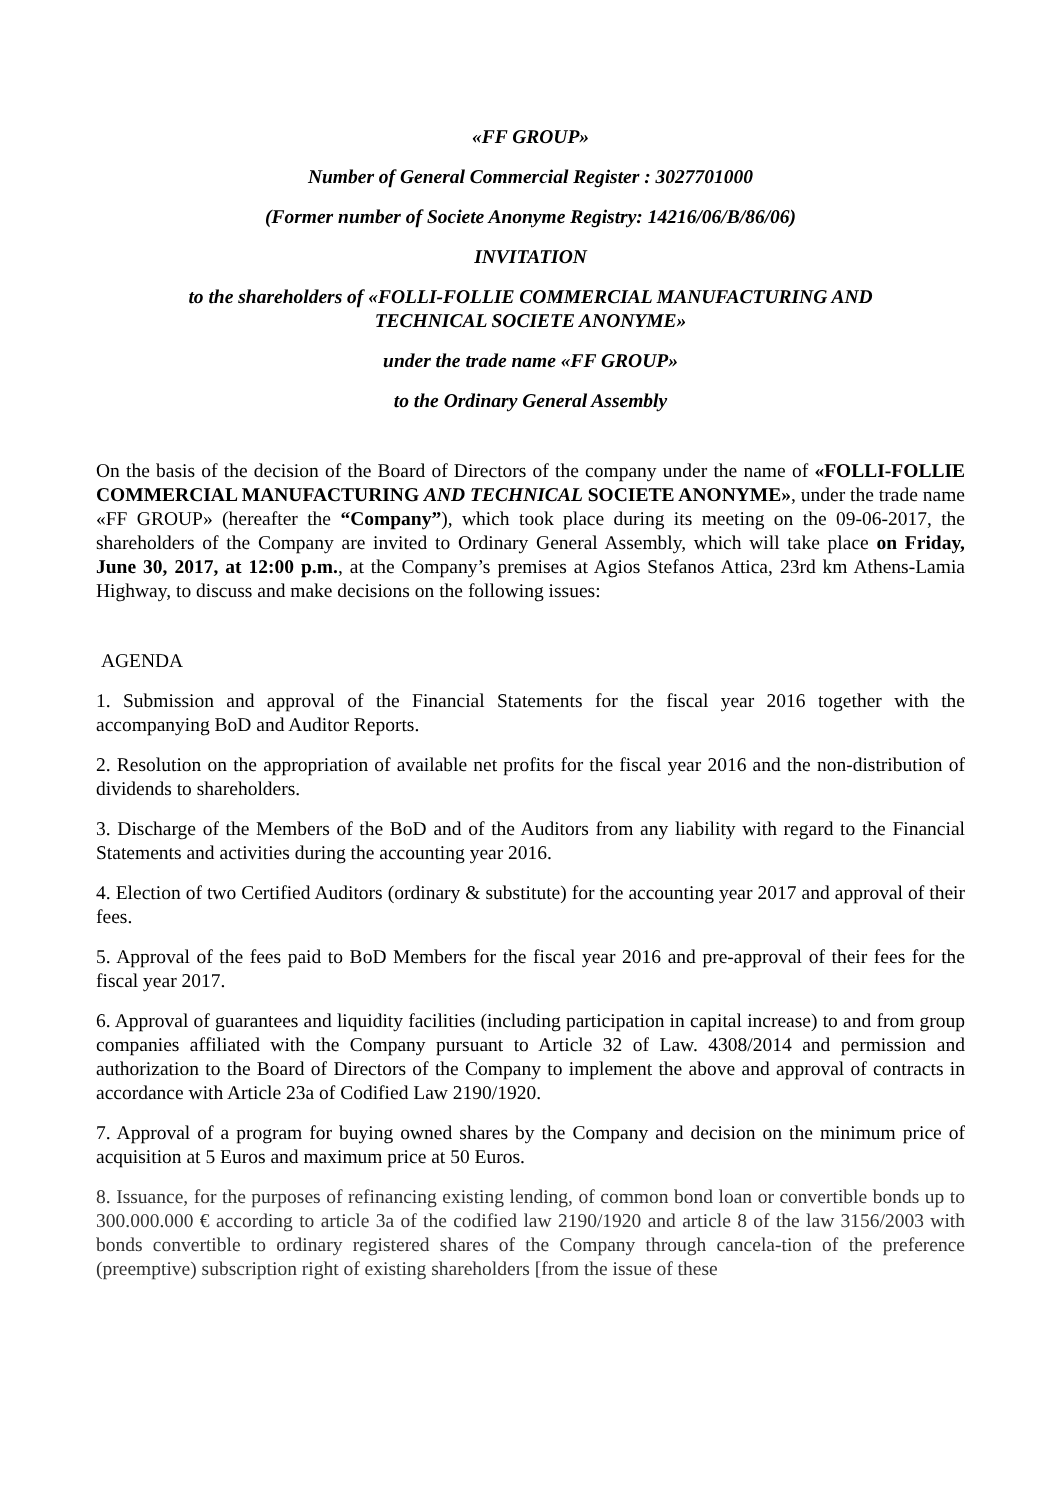«FF GROUP»
Number of General Commercial Register : 3027701000
(Former number of Societe Anonyme Registry: 14216/06/B/86/06)
INVITATION
to the shareholders of «FOLLI-FOLLIE COMMERCIAL MANUFACTURING AND
TECHNICAL SOCIETE ANONYME»
under the trade name «FF GROUP»
to the Ordinary General Assembly
On the basis of the decision of the Board of Directors of the company under the name of «FOLLI-FOLLIE COMMERCIAL MANUFACTURING AND TECHNICAL SOCIETE ANONYME», under the trade name «FF GROUP» (hereafter the “Company”), which took place during its meeting on the 09-06-2017, the shareholders of the Company are invited to Ordinary General Assembly, which will take place on Friday, June 30, 2017, at 12:00 p.m., at the Company’s premises at Agios Stefanos Attica, 23rd km Athens-Lamia Highway, to discuss and make decisions on the following issues:
AGENDA
1. Submission and approval of the Financial Statements for the fiscal year 2016 together with the accompanying BoD and Auditor Reports.
2. Resolution on the appropriation of available net profits for the fiscal year 2016 and the non-distribution of dividends to shareholders.
3. Discharge of the Members of the BoD and of the Auditors from any liability with regard to the Financial Statements and activities during the accounting year 2016.
4. Election of two Certified Auditors (ordinary & substitute) for the accounting year 2017 and approval of their fees.
5. Approval of the fees paid to BoD Members for the fiscal year 2016 and pre-approval of their fees for the fiscal year 2017.
6. Approval of guarantees and liquidity facilities (including participation in capital increase) to and from group companies affiliated with the Company pursuant to Article 32 of Law. 4308/2014 and permission and authorization to the Board of Directors of the Company to implement the above and approval of contracts in accordance with Article 23a of Codified Law 2190/1920.
7. Approval of a program for buying owned shares by the Company and decision on the minimum price of acquisition at 5 Euros and maximum price at 50 Euros.
8. Issuance, for the purposes of refinancing existing lending, of common bond loan or convertible bonds up to 300.000.000 € according to article 3a of the codified law 2190/1920 and article 8 of the law 3156/2003 with bonds convertible to ordinary registered shares of the Company through cancela-tion of the preference (preemptive) subscription right of existing shareholders [from the issue of these